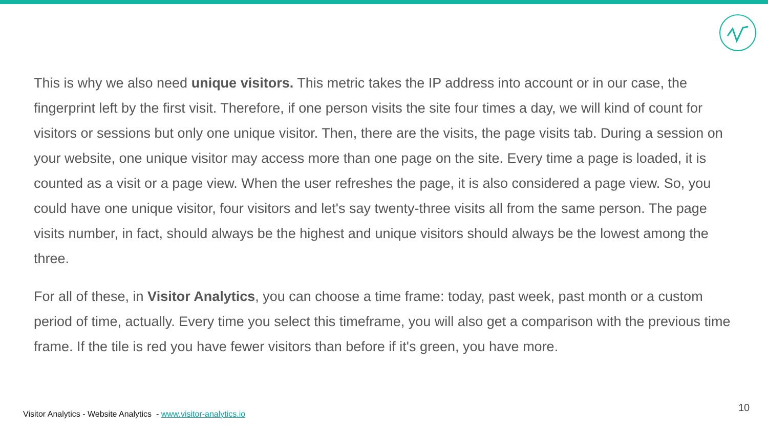This is why we also need unique visitors. This metric takes the IP address into account or in our case, the fingerprint left by the first visit. Therefore, if one person visits the site four times a day, we will kind of count for visitors or sessions but only one unique visitor. Then, there are the visits, the page visits tab. During a session on your website, one unique visitor may access more than one page on the site. Every time a page is loaded, it is counted as a visit or a page view. When the user refreshes the page, it is also considered a page view. So, you could have one unique visitor, four visitors and let's say twenty-three visits all from the same person. The page visits number, in fact, should always be the highest and unique visitors should always be the lowest among the three.
For all of these, in Visitor Analytics, you can choose a time frame: today, past week, past month or a custom period of time, actually. Every time you select this timeframe, you will also get a comparison with the previous time frame. If the tile is red you have fewer visitors than before if it's green, you have more.
Visitor Analytics - Website Analytics - www.visitor-analytics.io
10